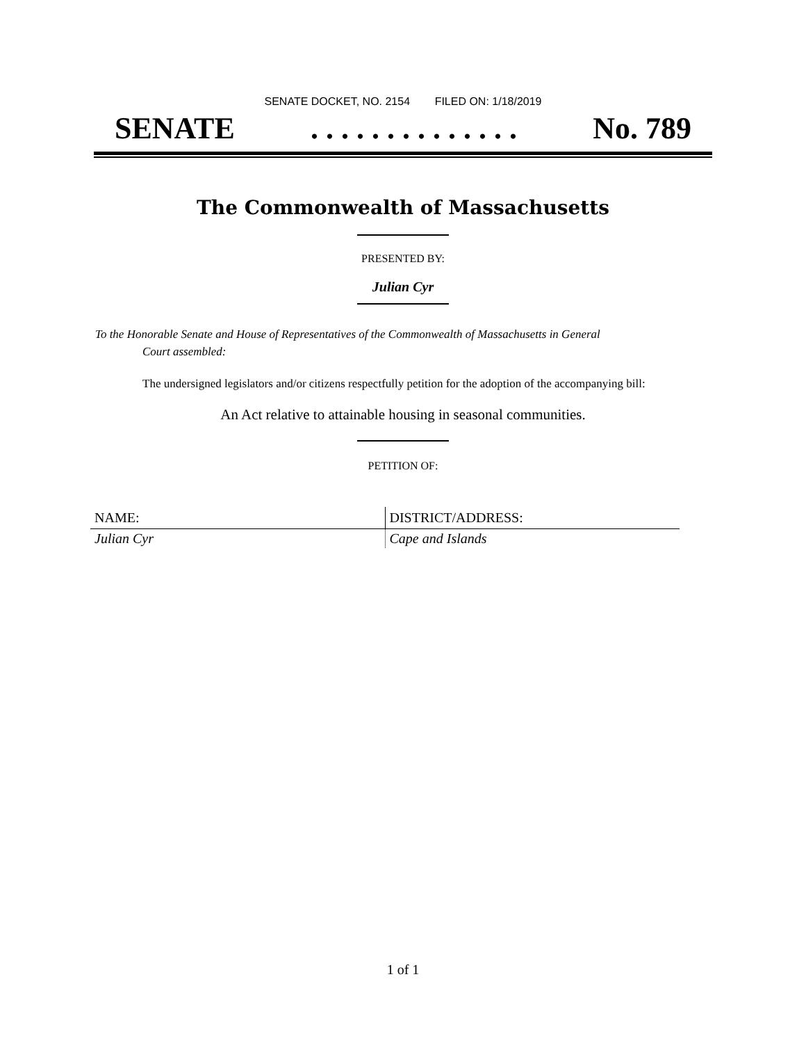SENATE DOCKET, NO. 2154 FILED ON: 1/18/2019
SENATE. . . . . . . . . . . . . . No. 789
The Commonwealth of Massachusetts
PRESENTED BY:
Julian Cyr
To the Honorable Senate and House of Representatives of the Commonwealth of Massachusetts in General
Court assembled:
The undersigned legislators and/or citizens respectfully petition for the adoption of the accompanying bill:
An Act relative to attainable housing in seasonal communities.
PETITION OF:
| NAME: | DISTRICT/ADDRESS: |
| --- | --- |
| Julian Cyr | Cape and Islands |
1 of 1